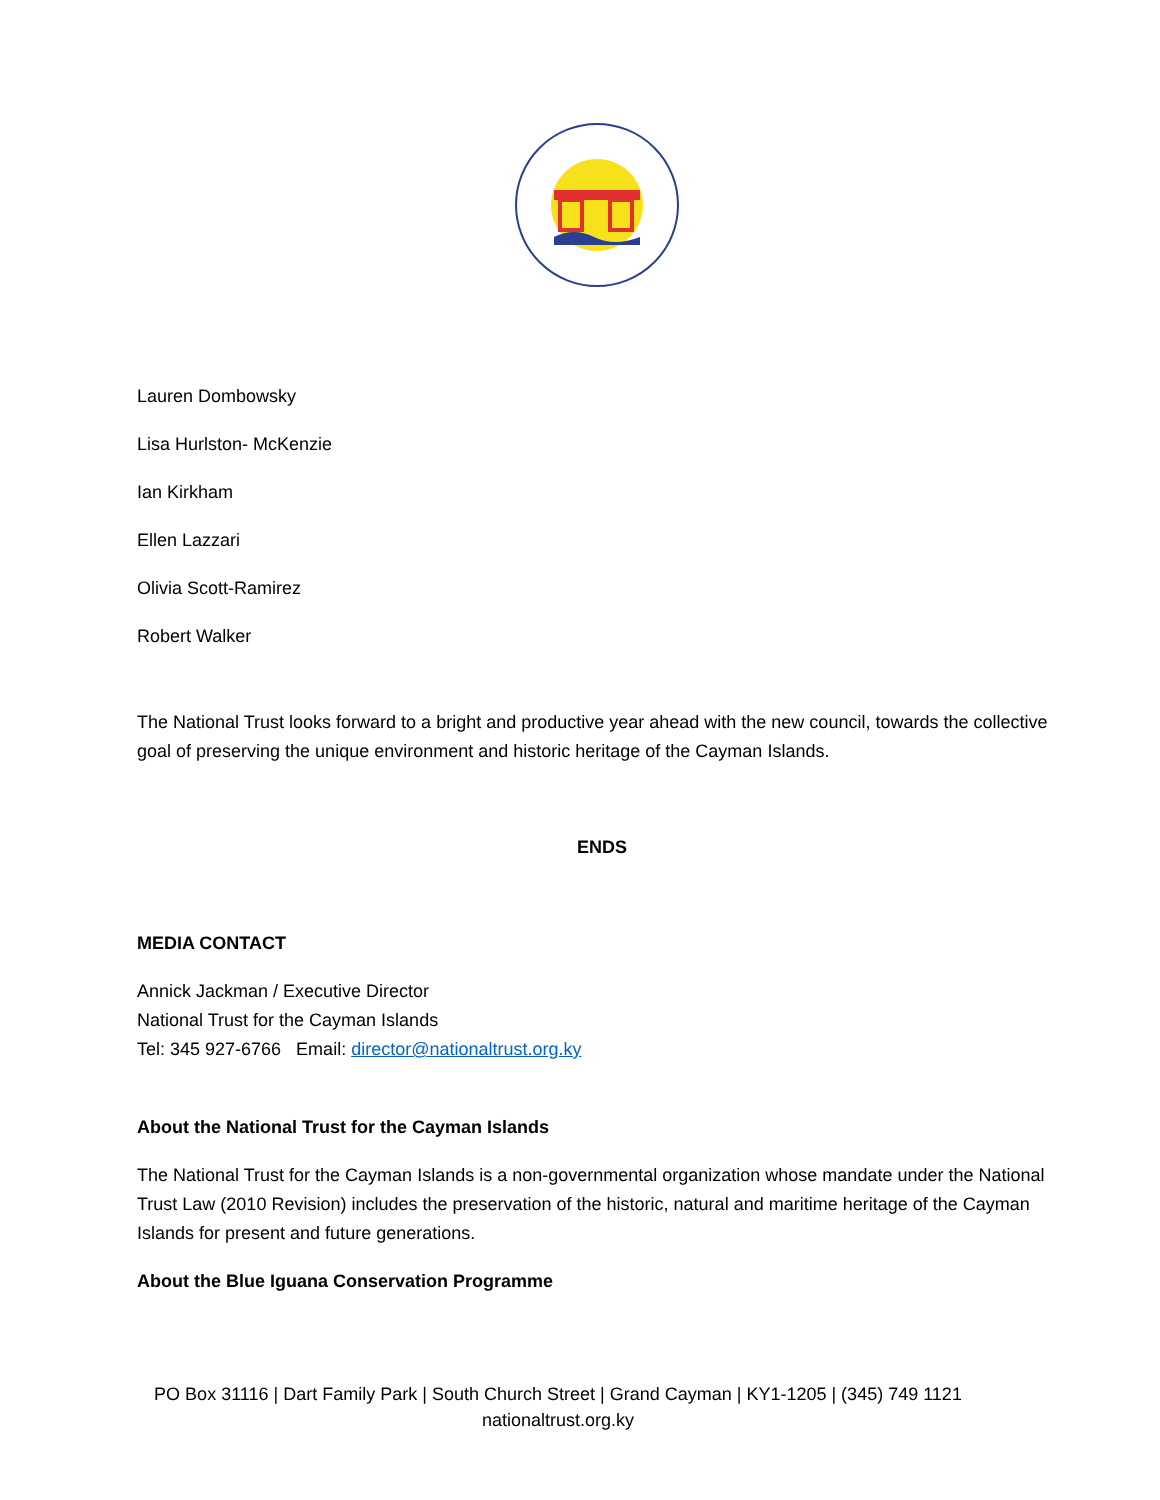Lauren Dombowsky
Lisa Hurlston- McKenzie
Ian Kirkham
Ellen Lazzari
Olivia Scott-Ramirez
Robert Walker
The National Trust looks forward to a bright and productive year ahead with the new council, towards the collective goal of preserving the unique environment and historic heritage of the Cayman Islands.
ENDS
MEDIA CONTACT
Annick Jackman / Executive Director
National Trust for the Cayman Islands
Tel: 345 927-6766 Email: director@nationaltrust.org.ky
About the National Trust for the Cayman Islands
The National Trust for the Cayman Islands is a non-governmental organization whose mandate under the National Trust Law (2010 Revision) includes the preservation of the historic, natural and maritime heritage of the Cayman Islands for present and future generations.
About the Blue Iguana Conservation Programme
PO Box 31116 | Dart Family Park | South Church Street | Grand Cayman | KY1-1205 | (345) 749 1121
nationaltrust.org.ky